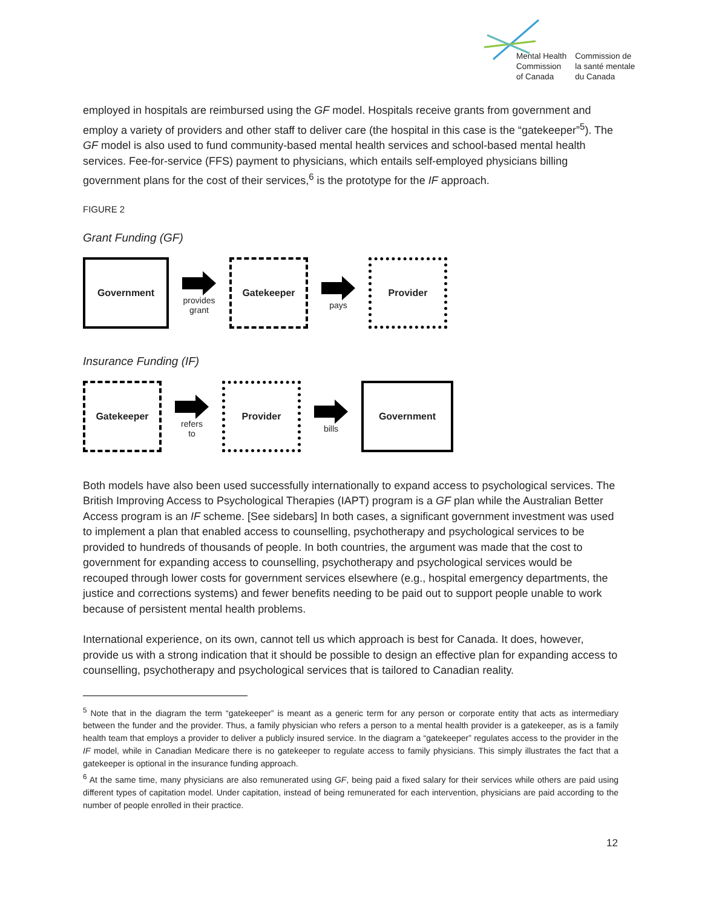Mental Health
Commission
of Canada
Commission de
la santé mentale
du Canada
employed in hospitals are reimbursed using the GF model. Hospitals receive grants from government and employ a variety of providers and other staff to deliver care (the hospital in this case is the “gatekeeper”<sup>5</sup>). The GF model is also used to fund community-based mental health services and school-based mental health services. Fee-for-service (FFS) payment to physicians, which entails self-employed physicians billing government plans for the cost of their services,<sup>6</sup> is the prototype for the IF approach.
FIGURE 2
Grant Funding (GF)
Government
provides
grant
Gatekeeper
pays
Provider
Insurance Funding (IF)
Gatekeeper
refers
to
Provider
bills
Government
Both models have also been used successfully internationally to expand access to psychological services. The British Improving Access to Psychological Therapies (IAPT) program is a GF plan while the Australian Better Access program is an IF scheme. [See sidebars] In both cases, a significant government investment was used to implement a plan that enabled access to counselling, psychotherapy and psychological services to be provided to hundreds of thousands of people. In both countries, the argument was made that the cost to government for expanding access to counselling, psychotherapy and psychological services would be recouped through lower costs for government services elsewhere (e.g., hospital emergency departments, the justice and corrections systems) and fewer benefits needing to be paid out to support people unable to work because of persistent mental health problems.
International experience, on its own, cannot tell us which approach is best for Canada. It does, however, provide us with a strong indication that it should be possible to design an effective plan for expanding access to counselling, psychotherapy and psychological services that is tailored to Canadian reality.
<sup>5</sup> Note that in the diagram the term “gatekeeper” is meant as a generic term for any person or corporate entity that acts as intermediary between the funder and the provider. Thus, a family physician who refers a person to a mental health provider is a gatekeeper, as is a family health team that employs a provider to deliver a publicly insured service. In the diagram a “gatekeeper” regulates access to the provider in the IF model, while in Canadian Medicare there is no gatekeeper to regulate access to family physicians. This simply illustrates the fact that a gatekeeper is optional in the insurance funding approach.
<sup>6</sup> At the same time, many physicians are also remunerated using GF, being paid a fixed salary for their services while others are paid using different types of capitation model. Under capitation, instead of being remunerated for each intervention, physicians are paid according to the number of people enrolled in their practice.
12